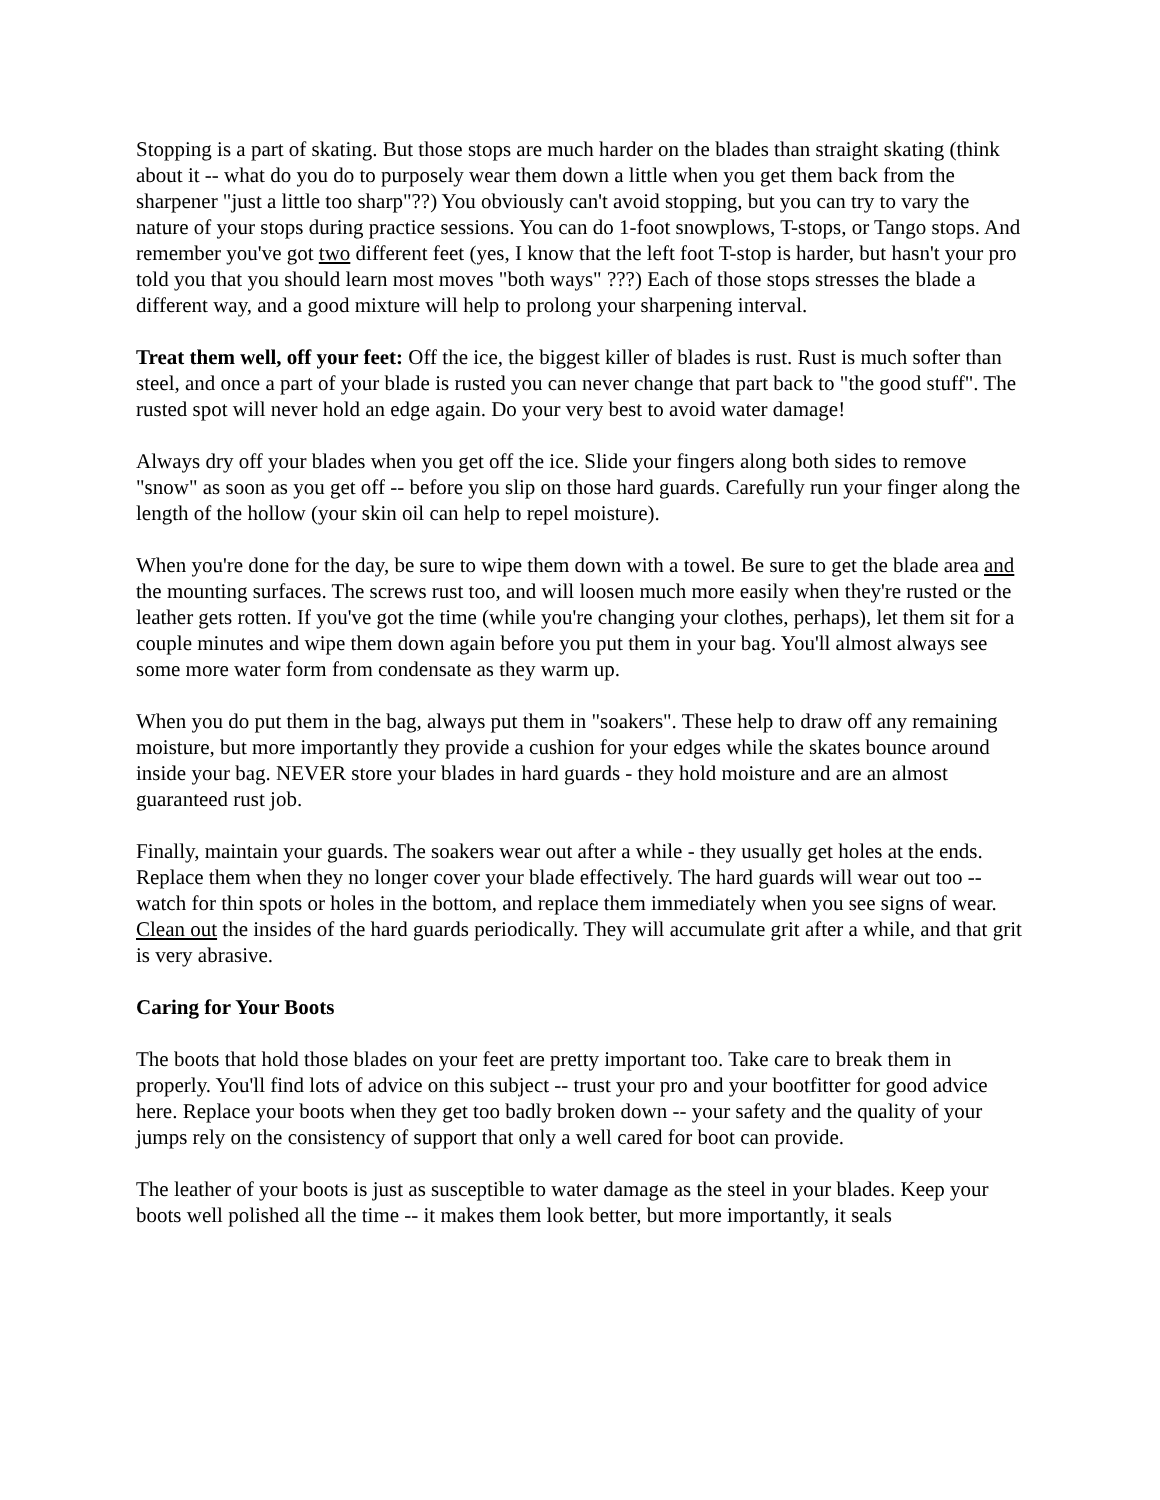Stopping is a part of skating. But those stops are much harder on the blades than straight skating (think about it -- what do you do to purposely wear them down a little when you get them back from the sharpener "just a little too sharp"??) You obviously can't avoid stopping, but you can try to vary the nature of your stops during practice sessions. You can do 1-foot snowplows, T-stops, or Tango stops. And remember you've got two different feet (yes, I know that the left foot T-stop is harder, but hasn't your pro told you that you should learn most moves "both ways" ???) Each of those stops stresses the blade a different way, and a good mixture will help to prolong your sharpening interval.
Treat them well, off your feet: Off the ice, the biggest killer of blades is rust. Rust is much softer than steel, and once a part of your blade is rusted you can never change that part back to "the good stuff". The rusted spot will never hold an edge again. Do your very best to avoid water damage!
Always dry off your blades when you get off the ice. Slide your fingers along both sides to remove "snow" as soon as you get off -- before you slip on those hard guards. Carefully run your finger along the length of the hollow (your skin oil can help to repel moisture).
When you're done for the day, be sure to wipe them down with a towel. Be sure to get the blade area and the mounting surfaces. The screws rust too, and will loosen much more easily when they're rusted or the leather gets rotten. If you've got the time (while you're changing your clothes, perhaps), let them sit for a couple minutes and wipe them down again before you put them in your bag. You'll almost always see some more water form from condensate as they warm up.
When you do put them in the bag, always put them in "soakers". These help to draw off any remaining moisture, but more importantly they provide a cushion for your edges while the skates bounce around inside your bag. NEVER store your blades in hard guards - they hold moisture and are an almost guaranteed rust job.
Finally, maintain your guards. The soakers wear out after a while - they usually get holes at the ends. Replace them when they no longer cover your blade effectively. The hard guards will wear out too -- watch for thin spots or holes in the bottom, and replace them immediately when you see signs of wear. Clean out the insides of the hard guards periodically. They will accumulate grit after a while, and that grit is very abrasive.
Caring for Your Boots
The boots that hold those blades on your feet are pretty important too. Take care to break them in properly. You'll find lots of advice on this subject -- trust your pro and your bootfitter for good advice here. Replace your boots when they get too badly broken down -- your safety and the quality of your jumps rely on the consistency of support that only a well cared for boot can provide.
The leather of your boots is just as susceptible to water damage as the steel in your blades. Keep your boots well polished all the time -- it makes them look better, but more importantly, it seals